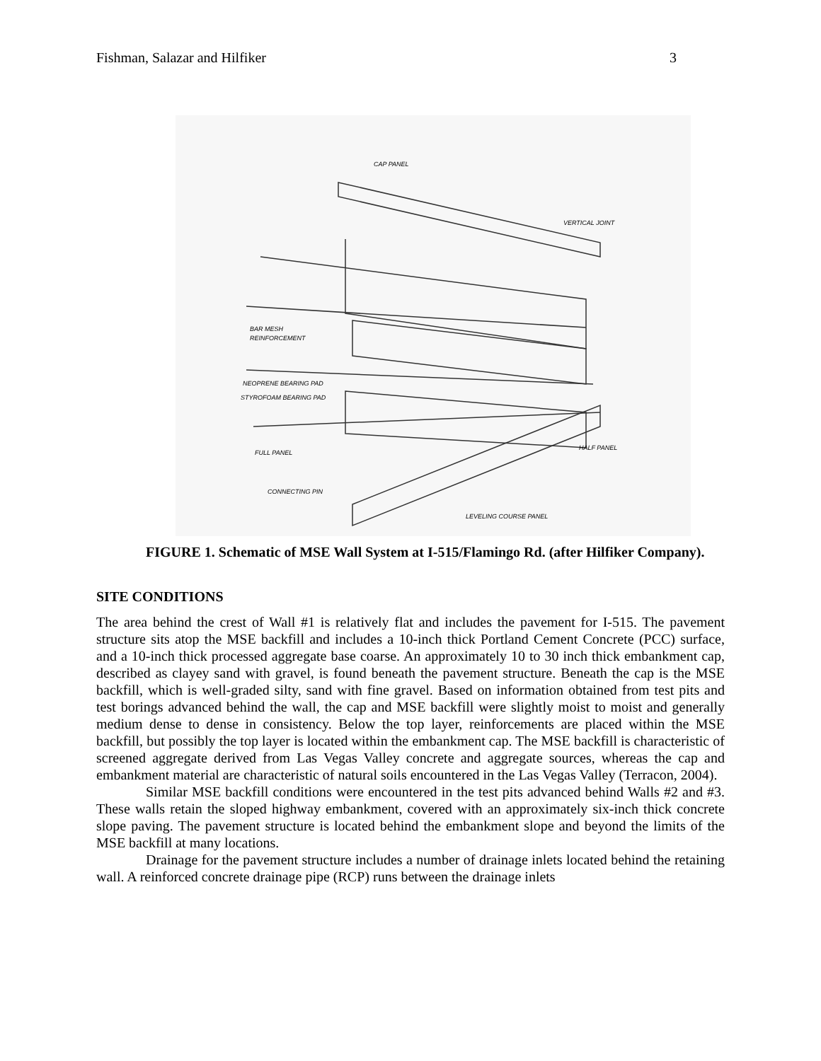Fishman, Salazar and Hilfiker 3
CAP PANEL
VERTICAL JOINT
BAR MESH
REINFORCEMENT
NEOPRENE BEARING PAD
STYROFOAM BEARING PAD
HALF PANEL
FULL PANEL
CONNECTING PIN
LEVELING COURSE PANEL
FIGURE 1. Schematic of MSE Wall System at I-515/Flamingo Rd. (after Hilfiker Company).
SITE CONDITIONS
The area behind the crest of Wall #1 is relatively flat and includes the pavement for I-515. The pavement structure sits atop the MSE backfill and includes a 10-inch thick Portland Cement Concrete (PCC) surface, and a 10-inch thick processed aggregate base coarse. An approximately 10 to 30 inch thick embankment cap, described as clayey sand with gravel, is found beneath the pavement structure. Beneath the cap is the MSE backfill, which is well-graded silty, sand with fine gravel. Based on information obtained from test pits and test borings advanced behind the wall, the cap and MSE backfill were slightly moist to moist and generally medium dense to dense in consistency. Below the top layer, reinforcements are placed within the MSE backfill, but possibly the top layer is located within the embankment cap. The MSE backfill is characteristic of screened aggregate derived from Las Vegas Valley concrete and aggregate sources, whereas the cap and embankment material are characteristic of natural soils encountered in the Las Vegas Valley (Terracon, 2004).
Similar MSE backfill conditions were encountered in the test pits advanced behind Walls #2 and #3. These walls retain the sloped highway embankment, covered with an approximately six-inch thick concrete slope paving. The pavement structure is located behind the embankment slope and beyond the limits of the MSE backfill at many locations.
Drainage for the pavement structure includes a number of drainage inlets located behind the retaining wall. A reinforced concrete drainage pipe (RCP) runs between the drainage inlets